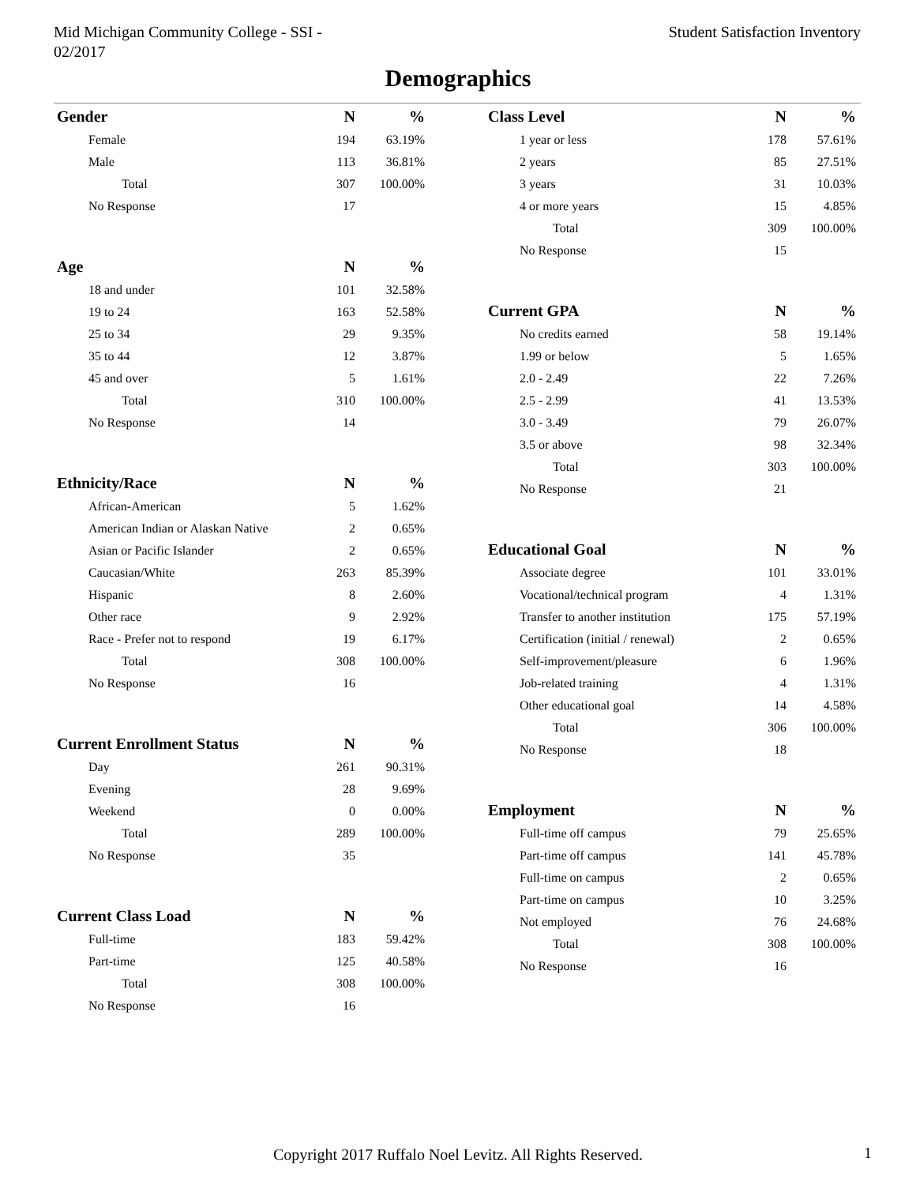Mid Michigan Community College - SSI -
02/2017
Student Satisfaction Inventory
Demographics
| Gender | N | % |
| --- | --- | --- |
| Female | 194 | 63.19% |
| Male | 113 | 36.81% |
| Total | 307 | 100.00% |
| No Response | 17 | |
| Age | N | % |
| --- | --- | --- |
| 18 and under | 101 | 32.58% |
| 19 to 24 | 163 | 52.58% |
| 25 to 34 | 29 | 9.35% |
| 35 to 44 | 12 | 3.87% |
| 45 and over | 5 | 1.61% |
| Total | 310 | 100.00% |
| No Response | 14 | |
| Ethnicity/Race | N | % |
| --- | --- | --- |
| African-American | 5 | 1.62% |
| American Indian or Alaskan Native | 2 | 0.65% |
| Asian or Pacific Islander | 2 | 0.65% |
| Caucasian/White | 263 | 85.39% |
| Hispanic | 8 | 2.60% |
| Other race | 9 | 2.92% |
| Race - Prefer not to respond | 19 | 6.17% |
| Total | 308 | 100.00% |
| No Response | 16 | |
| Current Enrollment Status | N | % |
| --- | --- | --- |
| Day | 261 | 90.31% |
| Evening | 28 | 9.69% |
| Weekend | 0 | 0.00% |
| Total | 289 | 100.00% |
| No Response | 35 | |
| Current Class Load | N | % |
| --- | --- | --- |
| Full-time | 183 | 59.42% |
| Part-time | 125 | 40.58% |
| Total | 308 | 100.00% |
| No Response | 16 | |
| Class Level | N | % |
| --- | --- | --- |
| 1 year or less | 178 | 57.61% |
| 2 years | 85 | 27.51% |
| 3 years | 31 | 10.03% |
| 4 or more years | 15 | 4.85% |
| Total | 309 | 100.00% |
| No Response | 15 | |
| Current GPA | N | % |
| --- | --- | --- |
| No credits earned | 58 | 19.14% |
| 1.99 or below | 5 | 1.65% |
| 2.0 - 2.49 | 22 | 7.26% |
| 2.5 - 2.99 | 41 | 13.53% |
| 3.0 - 3.49 | 79 | 26.07% |
| 3.5 or above | 98 | 32.34% |
| Total | 303 | 100.00% |
| No Response | 21 | |
| Educational Goal | N | % |
| --- | --- | --- |
| Associate degree | 101 | 33.01% |
| Vocational/technical program | 4 | 1.31% |
| Transfer to another institution | 175 | 57.19% |
| Certification (initial / renewal) | 2 | 0.65% |
| Self-improvement/pleasure | 6 | 1.96% |
| Job-related training | 4 | 1.31% |
| Other educational goal | 14 | 4.58% |
| Total | 306 | 100.00% |
| No Response | 18 | |
| Employment | N | % |
| --- | --- | --- |
| Full-time off campus | 79 | 25.65% |
| Part-time off campus | 141 | 45.78% |
| Full-time on campus | 2 | 0.65% |
| Part-time on campus | 10 | 3.25% |
| Not employed | 76 | 24.68% |
| Total | 308 | 100.00% |
| No Response | 16 | |
Copyright 2017 Ruffalo Noel Levitz. All Rights Reserved. 1